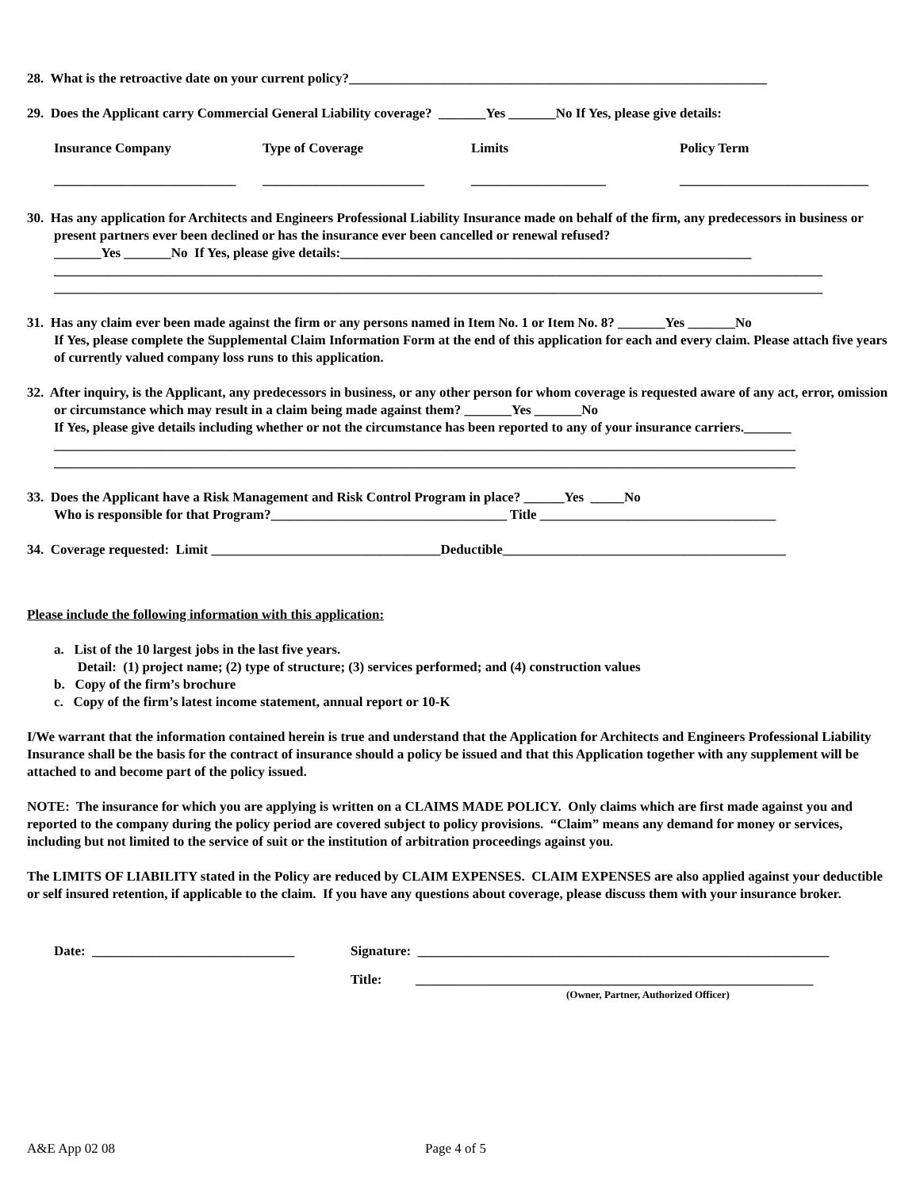28. What is the retroactive date on your current policy?______________________________________________________________
29. Does the Applicant carry Commercial General Liability coverage? _______Yes _______No If Yes, please give details:
Insurance Company Type of Coverage Limits Policy Term
___________________________ ________________________ ____________________ ____________________________
30. Has any application for Architects and Engineers Professional Liability Insurance made on behalf of the firm, any predecessors in business or present partners ever been declined or has the insurance ever been cancelled or renewal refused?
_______Yes _______No If Yes, please give details:_____________________________________________________________
__________________________________________________________________________________________________________________
__________________________________________________________________________________________________________________
31. Has any claim ever been made against the firm or any persons named in Item No. 1 or Item No. 8? _______Yes _______No
If Yes, please complete the Supplemental Claim Information Form at the end of this application for each and every claim. Please attach five years of currently valued company loss runs to this application.
32. After inquiry, is the Applicant, any predecessors in business, or any other person for whom coverage is requested aware of any act, error, omission or circumstance which may result in a claim being made against them? _______Yes _______No
If Yes, please give details including whether or not the circumstance has been reported to any of your insurance carriers._______
______________________________________________________________________________________________________________
______________________________________________________________________________________________________________
33. Does the Applicant have a Risk Management and Risk Control Program in place? ______Yes _____No
Who is responsible for that Program?___________________________________ Title ___________________________________
34. Coverage requested: Limit __________________________________Deductible__________________________________________
Please include the following information with this application:
a. List of the 10 largest jobs in the last five years.
Detail: (1) project name; (2) type of structure; (3) services performed; and (4) construction values
b. Copy of the firm’s brochure
c. Copy of the firm’s latest income statement, annual report or 10-K
I/We warrant that the information contained herein is true and understand that the Application for Architects and Engineers Professional Liability Insurance shall be the basis for the contract of insurance should a policy be issued and that this Application together with any supplement will be attached to and become part of the policy issued.
NOTE: The insurance for which you are applying is written on a CLAIMS MADE POLICY. Only claims which are first made against you and reported to the company during the policy period are covered subject to policy provisions. “Claim” means any demand for money or services, including but not limited to the service of suit or the institution of arbitration proceedings against you.
The LIMITS OF LIABILITY stated in the Policy are reduced by CLAIM EXPENSES. CLAIM EXPENSES are also applied against your deductible or self insured retention, if applicable to the claim. If you have any questions about coverage, please discuss them with your insurance broker.
Date: ______________________________
Signature: _____________________________________________________________
Title: ___________________________________________________________
(Owner, Partner, Authorized Officer)
A&E App 02 08 Page 4 of 5